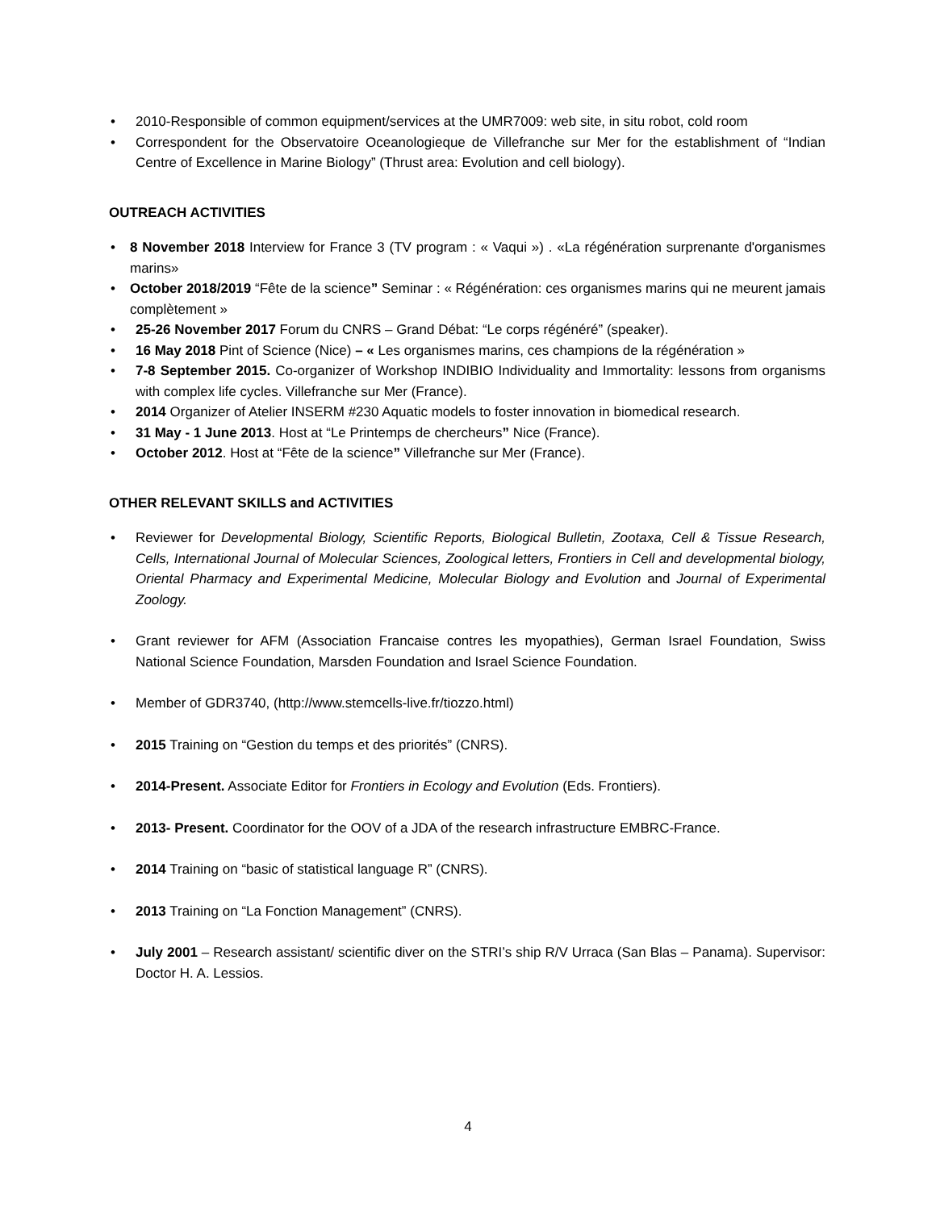• 2010-Responsible of common equipment/services at the UMR7009: web site, in situ robot, cold room
• Correspondent for the Observatoire Oceanologieque de Villefranche sur Mer for the establishment of “Indian Centre of Excellence in Marine Biology” (Thrust area: Evolution and cell biology).
OUTREACH ACTIVITIES
• 8 November 2018 Interview for France 3 (TV program : « Vaqui ») . «La régénération surprenante d'organismes marins»
• October 2018/2019 “Fête de la science” Seminar : « Régénération: ces organismes marins qui ne meurent jamais complètement »
• 25-26 November 2017 Forum du CNRS – Grand Débat: “Le corps régénéré” (speaker).
• 16 May 2018 Pint of Science (Nice) – « Les organismes marins, ces champions de la régénération »
• 7-8 September 2015. Co-organizer of Workshop INDIBIO Individuality and Immortality: lessons from organisms with complex life cycles. Villefranche sur Mer (France).
• 2014 Organizer of Atelier INSERM #230 Aquatic models to foster innovation in biomedical research.
• 31 May - 1 June 2013. Host at “Le Printemps de chercheurs” Nice (France).
• October 2012. Host at “Fête de la science” Villefranche sur Mer (France).
OTHER RELEVANT SKILLS and ACTIVITIES
• Reviewer for Developmental Biology, Scientific Reports, Biological Bulletin, Zootaxa, Cell & Tissue Research, Cells, International Journal of Molecular Sciences, Zoological letters, Frontiers in Cell and developmental biology, Oriental Pharmacy and Experimental Medicine, Molecular Biology and Evolution and Journal of Experimental Zoology.
• Grant reviewer for AFM (Association Francaise contres les myopathies), German Israel Foundation, Swiss National Science Foundation, Marsden Foundation and Israel Science Foundation.
• Member of GDR3740, (http://www.stemcells-live.fr/tiozzo.html)
• 2015 Training on “Gestion du temps et des priorités” (CNRS).
• 2014-Present. Associate Editor for Frontiers in Ecology and Evolution (Eds. Frontiers).
• 2013- Present. Coordinator for the OOV of a JDA of the research infrastructure EMBRC-France.
• 2014 Training on “basic of statistical language R” (CNRS).
• 2013 Training on “La Fonction Management” (CNRS).
• July 2001 – Research assistant/ scientific diver on the STRI’s ship R/V Urraca (San Blas – Panama). Supervisor: Doctor H. A. Lessios.
4